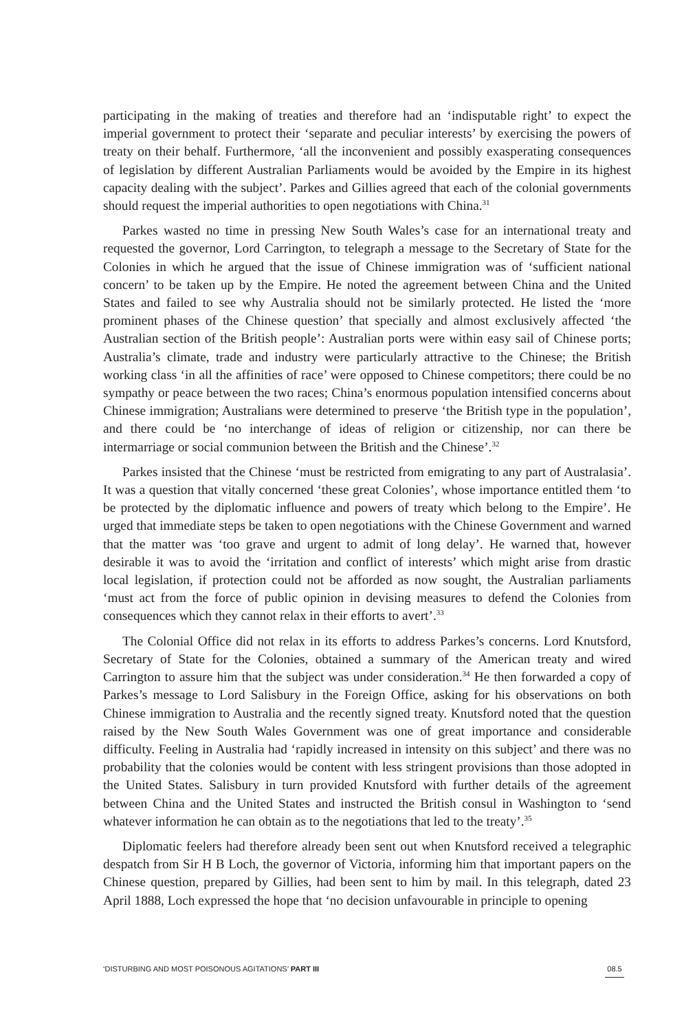participating in the making of treaties and therefore had an ‘indisputable right’ to expect the imperial government to protect their ‘separate and peculiar interests’ by exercising the powers of treaty on their behalf. Furthermore, ‘all the inconvenient and possibly exasperating consequences of legislation by different Australian Parliaments would be avoided by the Empire in its highest capacity dealing with the subject’. Parkes and Gillies agreed that each of the colonial governments should request the imperial authorities to open negotiations with China.<sup>31</sup>
Parkes wasted no time in pressing New South Wales’s case for an international treaty and requested the governor, Lord Carrington, to telegraph a message to the Secretary of State for the Colonies in which he argued that the issue of Chinese immigration was of ‘sufficient national concern’ to be taken up by the Empire. He noted the agreement between China and the United States and failed to see why Australia should not be similarly protected. He listed the ‘more prominent phases of the Chinese question’ that specially and almost exclusively affected ‘the Australian section of the British people’: Australian ports were within easy sail of Chinese ports; Australia’s climate, trade and industry were particularly attractive to the Chinese; the British working class ‘in all the affinities of race’ were opposed to Chinese competitors; there could be no sympathy or peace between the two races; China’s enormous population intensified concerns about Chinese immigration; Australians were determined to preserve ‘the British type in the population’, and there could be ‘no interchange of ideas of religion or citizenship, nor can there be intermarriage or social communion between the British and the Chinese’.<sup>32</sup>
Parkes insisted that the Chinese ‘must be restricted from emigrating to any part of Australasia’. It was a question that vitally concerned ‘these great Colonies’, whose importance entitled them ‘to be protected by the diplomatic influence and powers of treaty which belong to the Empire’. He urged that immediate steps be taken to open negotiations with the Chinese Government and warned that the matter was ‘too grave and urgent to admit of long delay’. He warned that, however desirable it was to avoid the ‘irritation and conflict of interests’ which might arise from drastic local legislation, if protection could not be afforded as now sought, the Australian parliaments ‘must act from the force of public opinion in devising measures to defend the Colonies from consequences which they cannot relax in their efforts to avert’.<sup>33</sup>
The Colonial Office did not relax in its efforts to address Parkes’s concerns. Lord Knutsford, Secretary of State for the Colonies, obtained a summary of the American treaty and wired Carrington to assure him that the subject was under consideration.<sup>34</sup> He then forwarded a copy of Parkes’s message to Lord Salisbury in the Foreign Office, asking for his observations on both Chinese immigration to Australia and the recently signed treaty. Knutsford noted that the question raised by the New South Wales Government was one of great importance and considerable difficulty. Feeling in Australia had ‘rapidly increased in intensity on this subject’ and there was no probability that the colonies would be content with less stringent provisions than those adopted in the United States. Salisbury in turn provided Knutsford with further details of the agreement between China and the United States and instructed the British consul in Washington to ‘send whatever information he can obtain as to the negotiations that led to the treaty’.<sup>35</sup>
Diplomatic feelers had therefore already been sent out when Knutsford received a telegraphic despatch from Sir H B Loch, the governor of Victoria, informing him that important papers on the Chinese question, prepared by Gillies, had been sent to him by mail. In this telegraph, dated 23 April 1888, Loch expressed the hope that ‘no decision unfavourable in principle to opening
‘DISTURBING AND MOST POISONOUS AGITATIONS’ PART III 08.5